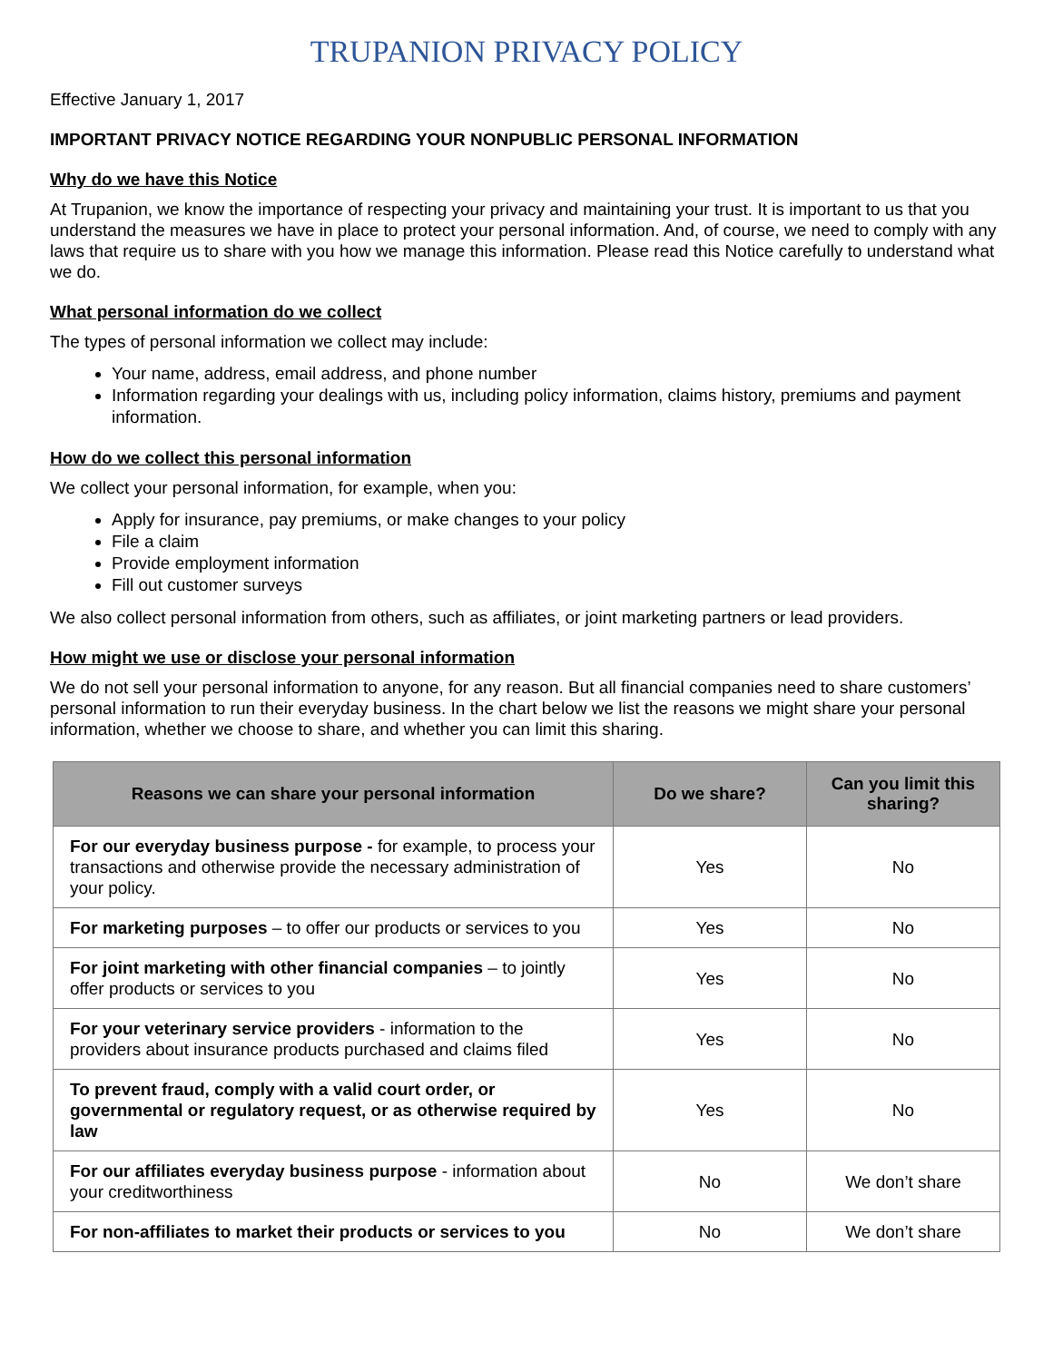TRUPANION PRIVACY POLICY
Effective January 1, 2017
IMPORTANT PRIVACY NOTICE REGARDING YOUR NONPUBLIC PERSONAL INFORMATION
Why do we have this Notice
At Trupanion, we know the importance of respecting your privacy and maintaining your trust. It is important to us that you understand the measures we have in place to protect your personal information. And, of course, we need to comply with any laws that require us to share with you how we manage this information. Please read this Notice carefully to understand what we do.
What personal information do we collect
The types of personal information we collect may include:
Your name, address, email address, and phone number
Information regarding your dealings with us, including policy information, claims history, premiums and payment information.
How do we collect this personal information
We collect your personal information, for example, when you:
Apply for insurance, pay premiums, or make changes to your policy
File a claim
Provide employment information
Fill out customer surveys
We also collect personal information from others, such as affiliates, or joint marketing partners or lead providers.
How might we use or disclose your personal information
We do not sell your personal information to anyone, for any reason. But all financial companies need to share customers’ personal information to run their everyday business. In the chart below we list the reasons we might share your personal information, whether we choose to share, and whether you can limit this sharing.
| Reasons we can share your personal information | Do we share? | Can you limit this sharing? |
| --- | --- | --- |
| For our everyday business purpose - for example, to process your transactions and otherwise provide the necessary administration of your policy. | Yes | No |
| For marketing purposes – to offer our products or services to you | Yes | No |
| For joint marketing with other financial companies – to jointly offer products or services to you | Yes | No |
| For your veterinary service providers - information to the providers about insurance products purchased and claims filed | Yes | No |
| To prevent fraud, comply with a valid court order, or governmental or regulatory request, or as otherwise required by law | Yes | No |
| For our affiliates everyday business purpose - information about your creditworthiness | No | We don’t share |
| For non-affiliates to market their products or services to you | No | We don’t share |